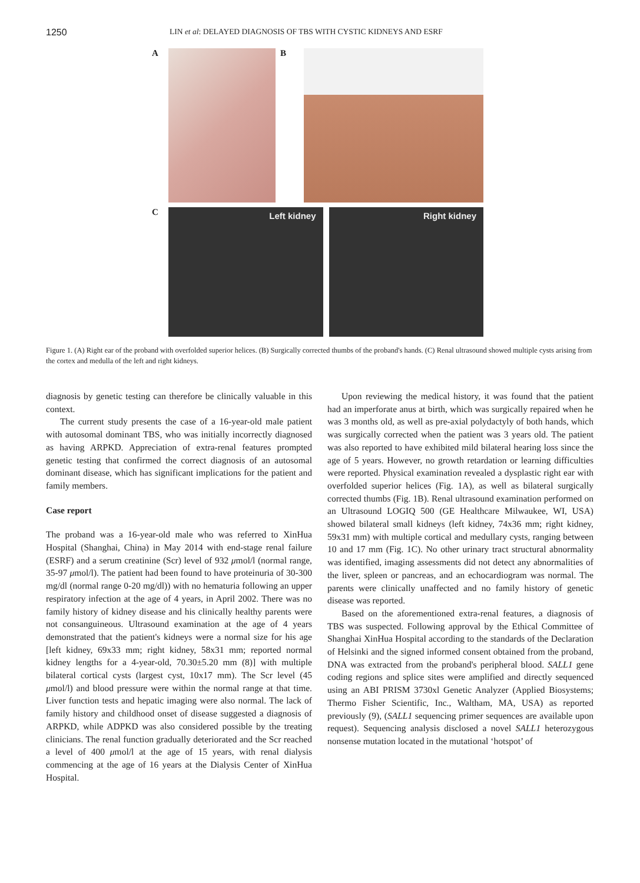1250 LIN et al: DELAYED DIAGNOSIS OF TBS WITH CYSTIC KIDNEYS AND ESRF
A
B
C
Left kidney Right kidney
Figure 1. (A) Right ear of the proband with overfolded superior helices. (B) Surgically corrected thumbs of the proband's hands. (C) Renal ultrasound showed multiple cysts arising from the cortex and medulla of the left and right kidneys.
diagnosis by genetic testing can therefore be clinically valuable in this context.
The current study presents the case of a 16-year-old male patient with autosomal dominant TBS, who was initially incorrectly diagnosed as having ARPKD. Appreciation of extra-renal features prompted genetic testing that confirmed the correct diagnosis of an autosomal dominant disease, which has significant implications for the patient and family members.
Case report
The proband was a 16-year-old male who was referred to XinHua Hospital (Shanghai, China) in May 2014 with end-stage renal failure (ESRF) and a serum creatinine (Scr) level of 932 μmol/l (normal range, 35-97 μmol/l). The patient had been found to have proteinuria of 30-300 mg/dl (normal range 0-20 mg/dl)) with no hematuria following an upper respiratory infection at the age of 4 years, in April 2002. There was no family history of kidney disease and his clinically healthy parents were not consanguineous. Ultrasound examination at the age of 4 years demonstrated that the patient's kidneys were a normal size for his age [left kidney, 69x33 mm; right kidney, 58x31 mm; reported normal kidney lengths for a 4-year-old, 70.30±5.20 mm (8)] with multiple bilateral cortical cysts (largest cyst, 10x17 mm). The Scr level (45 μmol/l) and blood pressure were within the normal range at that time. Liver function tests and hepatic imaging were also normal. The lack of family history and childhood onset of disease suggested a diagnosis of ARPKD, while ADPKD was also considered possible by the treating clinicians. The renal function gradually deteriorated and the Scr reached a level of 400 μmol/l at the age of 15 years, with renal dialysis commencing at the age of 16 years at the Dialysis Center of XinHua Hospital.
Upon reviewing the medical history, it was found that the patient had an imperforate anus at birth, which was surgically repaired when he was 3 months old, as well as pre-axial polydactyly of both hands, which was surgically corrected when the patient was 3 years old. The patient was also reported to have exhibited mild bilateral hearing loss since the age of 5 years. However, no growth retardation or learning difficulties were reported. Physical examination revealed a dysplastic right ear with overfolded superior helices (Fig. 1A), as well as bilateral surgically corrected thumbs (Fig. 1B). Renal ultrasound examination performed on an Ultrasound LOGIQ 500 (GE Healthcare Milwaukee, WI, USA) showed bilateral small kidneys (left kidney, 74x36 mm; right kidney, 59x31 mm) with multiple cortical and medullary cysts, ranging between 10 and 17 mm (Fig. 1C). No other urinary tract structural abnormality was identified, imaging assessments did not detect any abnormalities of the liver, spleen or pancreas, and an echocardiogram was normal. The parents were clinically unaffected and no family history of genetic disease was reported.
Based on the aforementioned extra-renal features, a diagnosis of TBS was suspected. Following approval by the Ethical Committee of Shanghai XinHua Hospital according to the standards of the Declaration of Helsinki and the signed informed consent obtained from the proband, DNA was extracted from the proband's peripheral blood. SALL1 gene coding regions and splice sites were amplified and directly sequenced using an ABI PRISM 3730xl Genetic Analyzer (Applied Biosystems; Thermo Fisher Scientific, Inc., Waltham, MA, USA) as reported previously (9), (SALL1 sequencing primer sequences are available upon request). Sequencing analysis disclosed a novel SALL1 heterozygous nonsense mutation located in the mutational ‘hotspot’ of